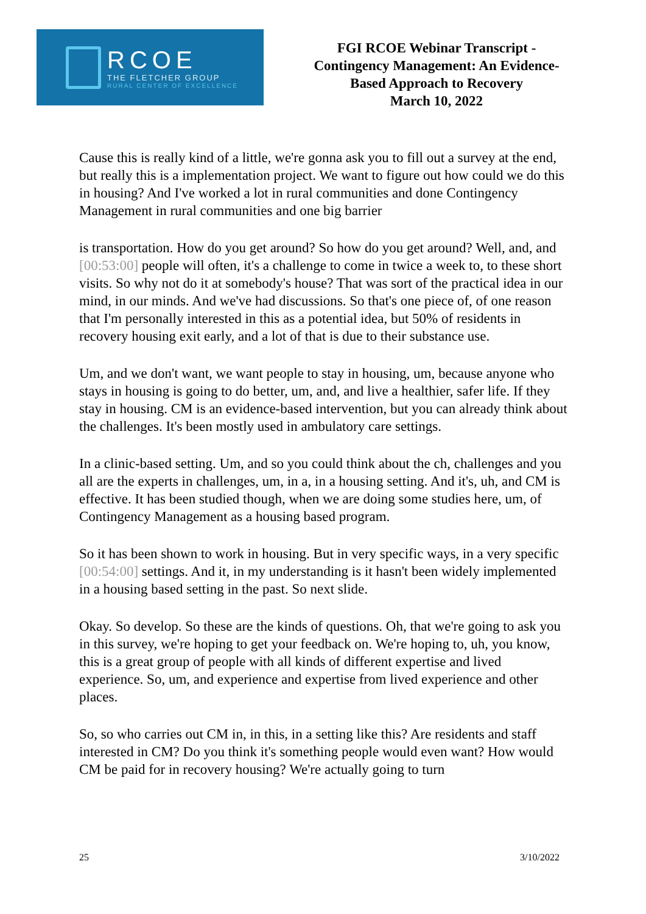RCOE
THE FLETCHER GROUP
RURAL CENTER OF EXCELLENCE
FGI RCOE Webinar Transcript -
Contingency Management: An Evidence-
Based Approach to Recovery
March 10, 2022
Cause this is really kind of a little, we're gonna ask you to fill out a survey at the end, but really this is a implementation project. We want to figure out how could we do this in housing? And I've worked a lot in rural communities and done Contingency Management in rural communities and one big barrier
is transportation. How do you get around? So how do you get around? Well, and, and [00:53:00] people will often, it's a challenge to come in twice a week to, to these short visits. So why not do it at somebody's house? That was sort of the practical idea in our mind, in our minds. And we've had discussions. So that's one piece of, of one reason that I'm personally interested in this as a potential idea, but 50% of residents in recovery housing exit early, and a lot of that is due to their substance use.
Um, and we don't want, we want people to stay in housing, um, because anyone who stays in housing is going to do better, um, and, and live a healthier, safer life. If they stay in housing. CM is an evidence-based intervention, but you can already think about the challenges. It's been mostly used in ambulatory care settings.
In a clinic-based setting. Um, and so you could think about the ch, challenges and you all are the experts in challenges, um, in a, in a housing setting. And it's, uh, and CM is effective. It has been studied though, when we are doing some studies here, um, of Contingency Management as a housing based program.
So it has been shown to work in housing. But in very specific ways, in a very specific [00:54:00] settings. And it, in my understanding is it hasn't been widely implemented in a housing based setting in the past. So next slide.
Okay. So develop. So these are the kinds of questions. Oh, that we're going to ask you in this survey, we're hoping to get your feedback on. We're hoping to, uh, you know, this is a great group of people with all kinds of different expertise and lived experience. So, um, and experience and expertise from lived experience and other places.
So, so who carries out CM in, in this, in a setting like this? Are residents and staff interested in CM? Do you think it's something people would even want? How would CM be paid for in recovery housing? We're actually going to turn
25 3/10/2022